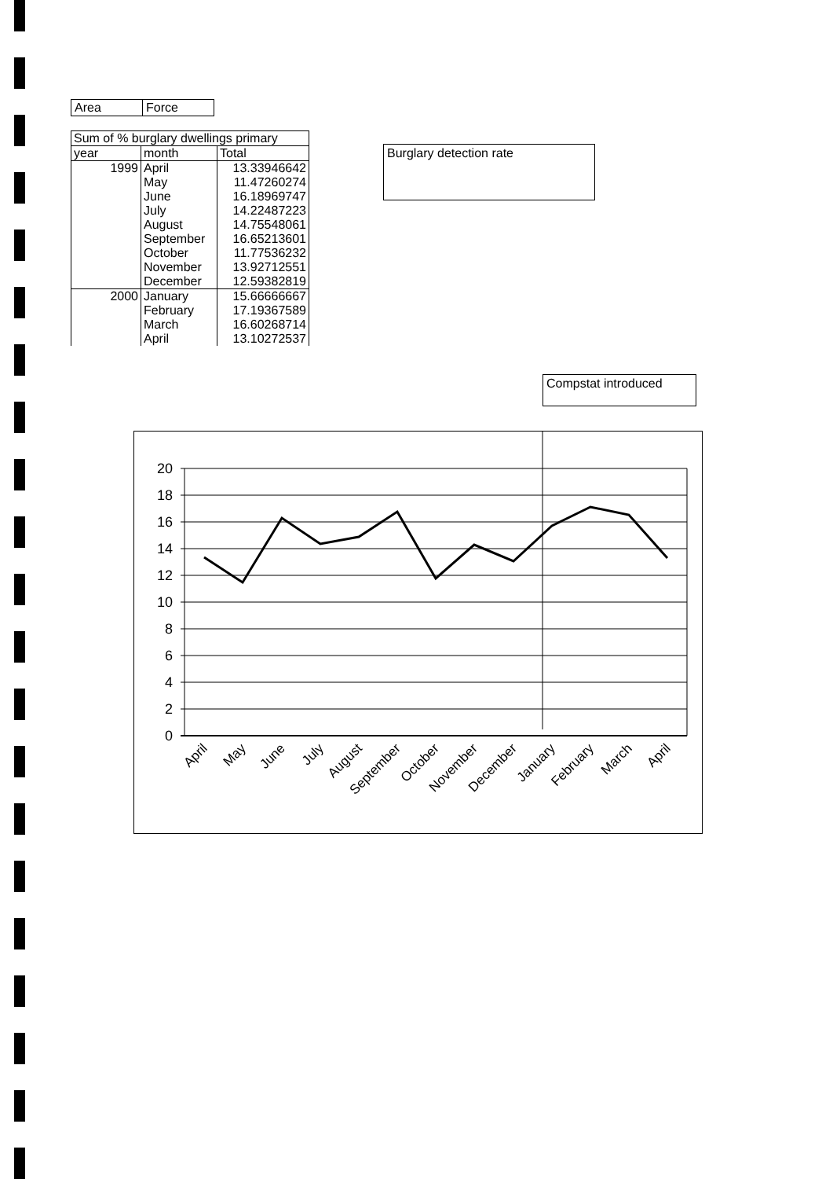| Area | Force |
| Sum of % burglary dwellings primary | | |
| --- | --- | --- |
| year | month | Total |
| 1999 | April | 13.33946642 |
| | May | 11.47260274 |
| | June | 16.18969747 |
| | July | 14.22487223 |
| | August | 14.75548061 |
| | September | 16.65213601 |
| | October | 11.77536232 |
| | November | 13.92712551 |
| | December | 12.59382819 |
| 2000 | January | 15.66666667 |
| | February | 17.19367589 |
| | March | 16.60268714 |
| | April | 13.10272537 |
Burglary detection rate
Compstat introduced
20
18
16
14
12
10
8
6
4
2
0
April
May
June
July
August
September
October
November
December
January
February
March
April